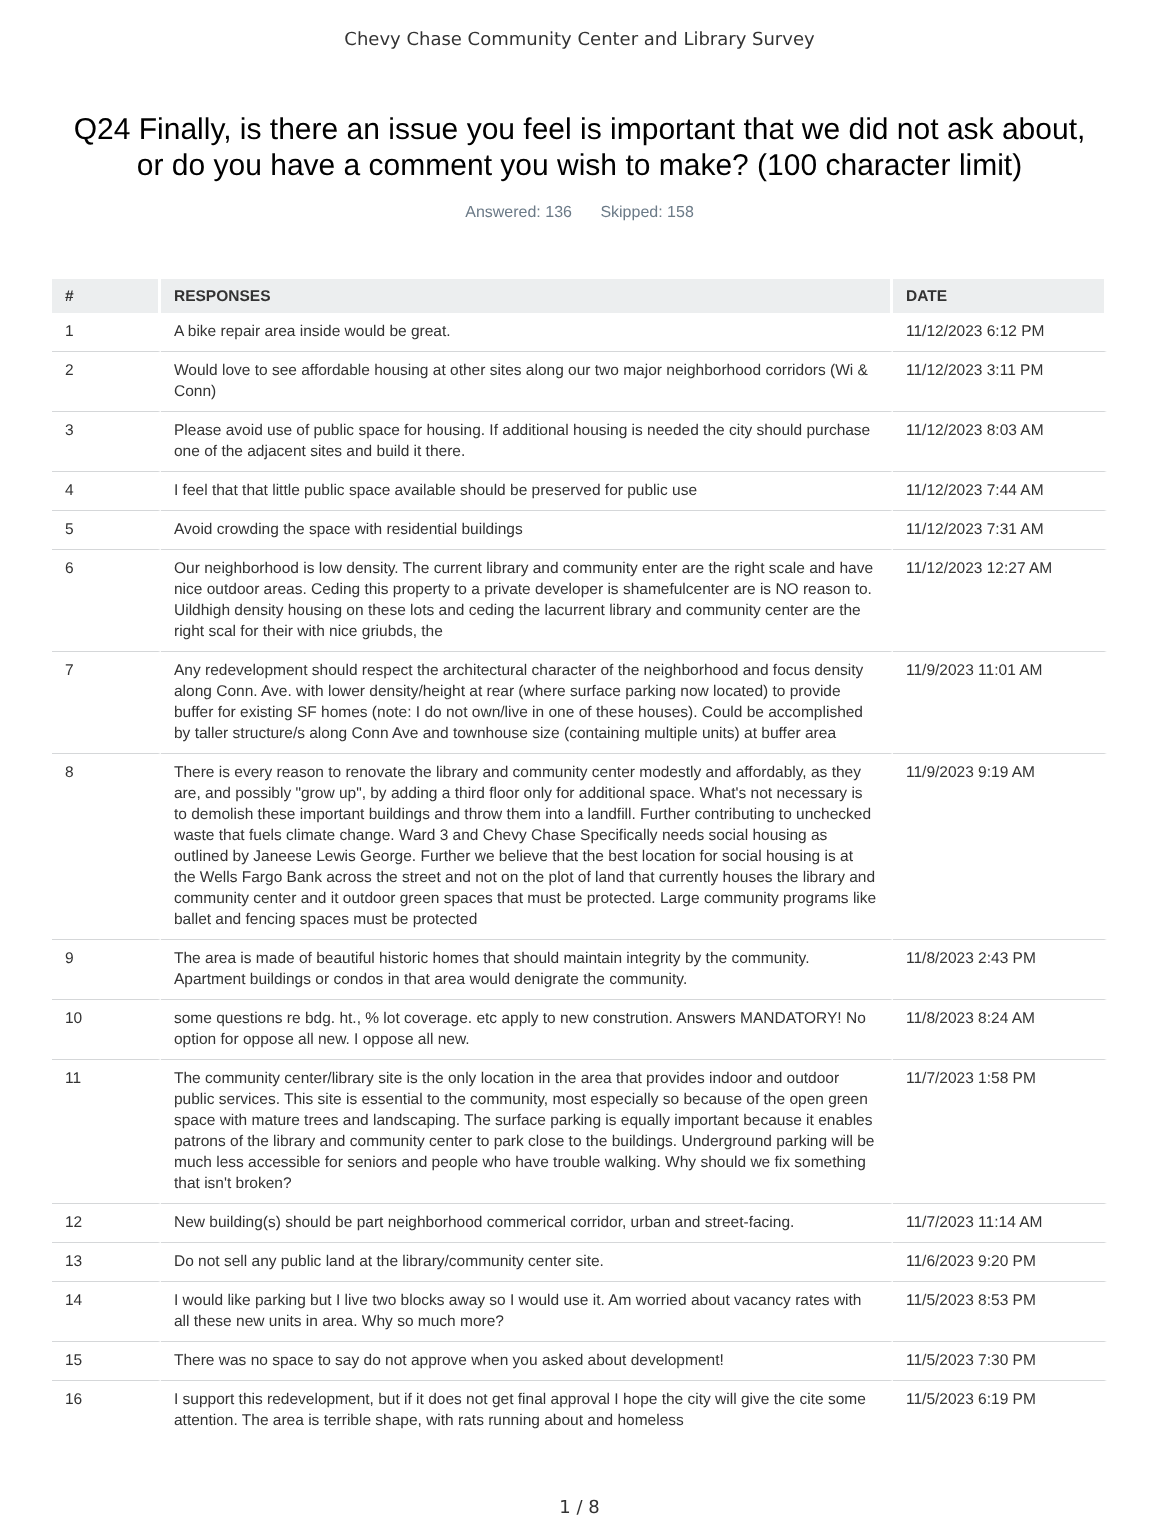Chevy Chase Community Center and Library Survey
Q24 Finally, is there an issue you feel is important that we did not ask about, or do you have a comment you wish to make? (100 character limit)
Answered: 136 Skipped: 158
| # | RESPONSES | DATE |
| --- | --- | --- |
| 1 | A bike repair area inside would be great. | 11/12/2023 6:12 PM |
| 2 | Would love to see affordable housing at other sites along our two major neighborhood corridors (Wi & Conn) | 11/12/2023 3:11 PM |
| 3 | Please avoid use of public space for housing. If additional housing is needed the city should purchase one of the adjacent sites and build it there. | 11/12/2023 8:03 AM |
| 4 | I feel that that little public space available should be preserved for public use | 11/12/2023 7:44 AM |
| 5 | Avoid crowding the space with residential buildings | 11/12/2023 7:31 AM |
| 6 | Our neighborhood is low density. The current library and community enter are the right scale and have nice outdoor areas. Ceding this property to a private developer is shamefulcenter are is NO reason to. Uildhigh density housing on these lots and ceding the lacurrent library and community center are the right scal for their with nice griubds, the | 11/12/2023 12:27 AM |
| 7 | Any redevelopment should respect the architectural character of the neighborhood and focus density along Conn. Ave. with lower density/height at rear (where surface parking now located) to provide buffer for existing SF homes (note: I do not own/live in one of these houses). Could be accomplished by taller structure/s along Conn Ave and townhouse size (containing multiple units) at buffer area | 11/9/2023 11:01 AM |
| 8 | There is every reason to renovate the library and community center modestly and affordably, as they are, and possibly "grow up", by adding a third floor only for additional space. What's not necessary is to demolish these important buildings and throw them into a landfill. Further contributing to unchecked waste that fuels climate change. Ward 3 and Chevy Chase Specifically needs social housing as outlined by Janeese Lewis George. Further we believe that the best location for social housing is at the Wells Fargo Bank across the street and not on the plot of land that currently houses the library and community center and it outdoor green spaces that must be protected. Large community programs like ballet and fencing spaces must be protected | 11/9/2023 9:19 AM |
| 9 | The area is made of beautiful historic homes that should maintain integrity by the community. Apartment buildings or condos in that area would denigrate the community. | 11/8/2023 2:43 PM |
| 10 | some questions re bdg. ht., % lot coverage. etc apply to new constrution. Answers MANDATORY! No option for oppose all new. I oppose all new. | 11/8/2023 8:24 AM |
| 11 | The community center/library site is the only location in the area that provides indoor and outdoor public services. This site is essential to the community, most especially so because of the open green space with mature trees and landscaping. The surface parking is equally important because it enables patrons of the library and community center to park close to the buildings. Underground parking will be much less accessible for seniors and people who have trouble walking. Why should we fix something that isn't broken? | 11/7/2023 1:58 PM |
| 12 | New building(s) should be part neighborhood commerical corridor, urban and street-facing. | 11/7/2023 11:14 AM |
| 13 | Do not sell any public land at the library/community center site. | 11/6/2023 9:20 PM |
| 14 | I would like parking but I live two blocks away so I would use it. Am worried about vacancy rates with all these new units in area. Why so much more? | 11/5/2023 8:53 PM |
| 15 | There was no space to say do not approve when you asked about development! | 11/5/2023 7:30 PM |
| 16 | I support this redevelopment, but if it does not get final approval I hope the city will give the cite some attention. The area is terrible shape, with rats running about and homeless | 11/5/2023 6:19 PM |
1 / 8